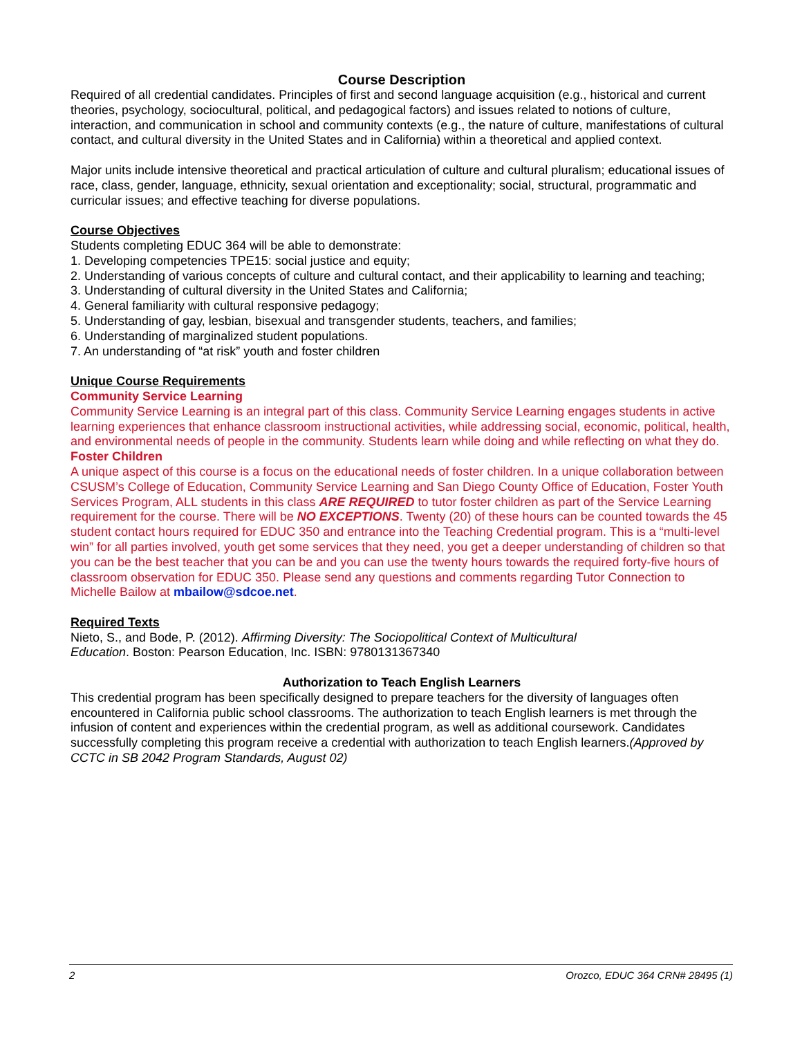Course Description
Required of all credential candidates. Principles of first and second language acquisition (e.g., historical and current theories, psychology, sociocultural, political, and pedagogical factors) and issues related to notions of culture, interaction, and communication in school and community contexts (e.g., the nature of culture, manifestations of cultural contact, and cultural diversity in the United States and in California) within a theoretical and applied context.
Major units include intensive theoretical and practical articulation of culture and cultural pluralism; educational issues of race, class, gender, language, ethnicity, sexual orientation and exceptionality; social, structural, programmatic and curricular issues; and effective teaching for diverse populations.
Course Objectives
Students completing EDUC 364 will be able to demonstrate:
1. Developing competencies TPE15: social justice and equity;
2. Understanding of various concepts of culture and cultural contact, and their applicability to learning and teaching;
3. Understanding of cultural diversity in the United States and California;
4. General familiarity with cultural responsive pedagogy;
5. Understanding of gay, lesbian, bisexual and transgender students, teachers, and families;
6. Understanding of marginalized student populations.
7. An understanding of “at risk” youth and foster children
Unique Course Requirements
Community Service Learning
Community Service Learning is an integral part of this class. Community Service Learning engages students in active learning experiences that enhance classroom instructional activities, while addressing social, economic, political, health, and environmental needs of people in the community. Students learn while doing and while reflecting on what they do.
Foster Children
A unique aspect of this course is a focus on the educational needs of foster children. In a unique collaboration between CSUSM’s College of Education, Community Service Learning and San Diego County Office of Education, Foster Youth Services Program, ALL students in this class ARE REQUIRED to tutor foster children as part of the Service Learning requirement for the course. There will be NO EXCEPTIONS. Twenty (20) of these hours can be counted towards the 45 student contact hours required for EDUC 350 and entrance into the Teaching Credential program. This is a “multi-level win” for all parties involved, youth get some services that they need, you get a deeper understanding of children so that you can be the best teacher that you can be and you can use the twenty hours towards the required forty-five hours of classroom observation for EDUC 350. Please send any questions and comments regarding Tutor Connection to Michelle Bailow at mbailow@sdcoe.net.
Required Texts
Nieto, S., and Bode, P. (2012). Affirming Diversity: The Sociopolitical Context of Multicultural
Education. Boston: Pearson Education, Inc. ISBN: 9780131367340
Authorization to Teach English Learners
This credential program has been specifically designed to prepare teachers for the diversity of languages often encountered in California public school classrooms. The authorization to teach English learners is met through the infusion of content and experiences within the credential program, as well as additional coursework. Candidates successfully completing this program receive a credential with authorization to teach English learners.(Approved by CCTC in SB 2042 Program Standards, August 02)
2 Orozco, EDUC 364 CRN# 28495 (1)